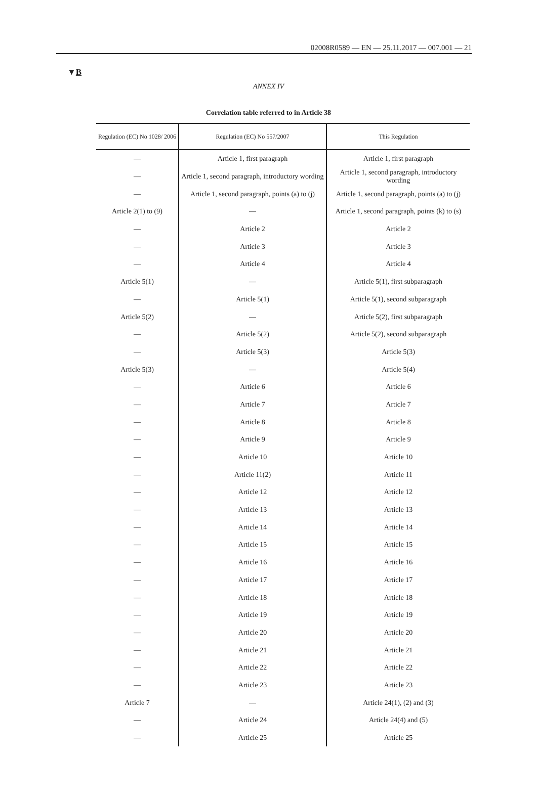02008R0589 — EN — 25.11.2017 — 007.001 — 21
▼B
ANNEX IV
Correlation table referred to in Article 38
| Regulation (EC) No 1028/ 2006 | Regulation (EC) No 557/2007 | This Regulation |
| --- | --- | --- |
| — | Article 1, first paragraph | Article 1, first paragraph |
| — | Article 1, second paragraph, introductory wording | Article 1, second paragraph, introductory wording |
| — | Article 1, second paragraph, points (a) to (j) | Article 1, second paragraph, points (a) to (j) |
| Article 2(1) to (9) | — | Article 1, second paragraph, points (k) to (s) |
| — | Article 2 | Article 2 |
| — | Article 3 | Article 3 |
| — | Article 4 | Article 4 |
| Article 5(1) | — | Article 5(1), first subparagraph |
| — | Article 5(1) | Article 5(1), second subparagraph |
| Article 5(2) | — | Article 5(2), first subparagraph |
| — | Article 5(2) | Article 5(2), second subparagraph |
| — | Article 5(3) | Article 5(3) |
| Article 5(3) | — | Article 5(4) |
| — | Article 6 | Article 6 |
| — | Article 7 | Article 7 |
| — | Article 8 | Article 8 |
| — | Article 9 | Article 9 |
| — | Article 10 | Article 10 |
| — | Article 11(2) | Article 11 |
| — | Article 12 | Article 12 |
| — | Article 13 | Article 13 |
| — | Article 14 | Article 14 |
| — | Article 15 | Article 15 |
| — | Article 16 | Article 16 |
| — | Article 17 | Article 17 |
| — | Article 18 | Article 18 |
| — | Article 19 | Article 19 |
| — | Article 20 | Article 20 |
| — | Article 21 | Article 21 |
| — | Article 22 | Article 22 |
| — | Article 23 | Article 23 |
| Article 7 | — | Article 24(1), (2) and (3) |
| — | Article 24 | Article 24(4) and (5) |
| — | Article 25 | Article 25 |